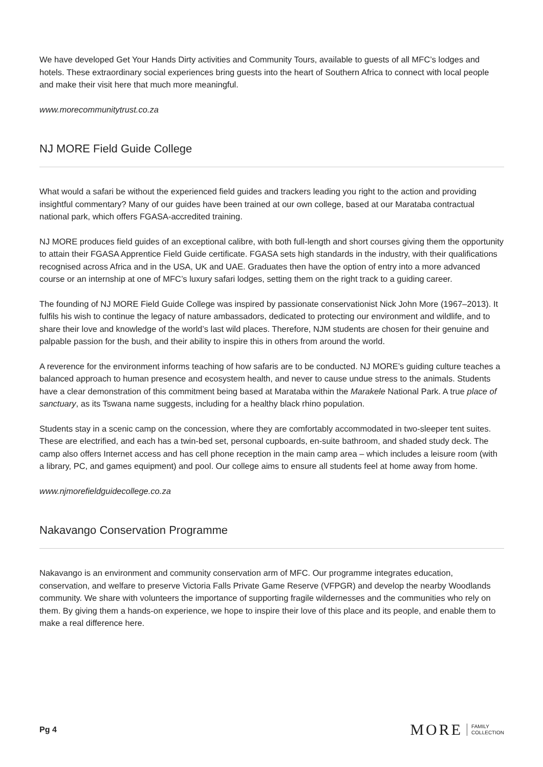We have developed Get Your Hands Dirty activities and Community Tours, available to guests of all MFC’s lodges and hotels. These extraordinary social experiences bring guests into the heart of Southern Africa to connect with local people and make their visit here that much more meaningful.
www.morecommunitytrust.co.za
NJ MORE Field Guide College
What would a safari be without the experienced field guides and trackers leading you right to the action and providing insightful commentary? Many of our guides have been trained at our own college, based at our Marataba contractual national park, which offers FGASA-accredited training.
NJ MORE produces field guides of an exceptional calibre, with both full-length and short courses giving them the opportunity to attain their FGASA Apprentice Field Guide certificate. FGASA sets high standards in the industry, with their qualifications recognised across Africa and in the USA, UK and UAE. Graduates then have the option of entry into a more advanced course or an internship at one of MFC’s luxury safari lodges, setting them on the right track to a guiding career.
The founding of NJ MORE Field Guide College was inspired by passionate conservationist Nick John More (1967–2013). It fulfils his wish to continue the legacy of nature ambassadors, dedicated to protecting our environment and wildlife, and to share their love and knowledge of the world’s last wild places. Therefore, NJM students are chosen for their genuine and palpable passion for the bush, and their ability to inspire this in others from around the world.
A reverence for the environment informs teaching of how safaris are to be conducted. NJ MORE’s guiding culture teaches a balanced approach to human presence and ecosystem health, and never to cause undue stress to the animals. Students have a clear demonstration of this commitment being based at Marataba within the Marakele National Park. A true place of sanctuary, as its Tswana name suggests, including for a healthy black rhino population.
Students stay in a scenic camp on the concession, where they are comfortably accommodated in two-sleeper tent suites. These are electrified, and each has a twin-bed set, personal cupboards, en-suite bathroom, and shaded study deck. The camp also offers Internet access and has cell phone reception in the main camp area – which includes a leisure room (with a library, PC, and games equipment) and pool. Our college aims to ensure all students feel at home away from home.
www.njmorefieldguidecollege.co.za
Nakavango Conservation Programme
Nakavango is an environment and community conservation arm of MFC. Our programme integrates education, conservation, and welfare to preserve Victoria Falls Private Game Reserve (VFPGR) and develop the nearby Woodlands community. We share with volunteers the importance of supporting fragile wildernesses and the communities who rely on them. By giving them a hands-on experience, we hope to inspire their love of this place and its people, and enable them to make a real difference here.
Pg 4 MORE FAMILY
COLLECTION